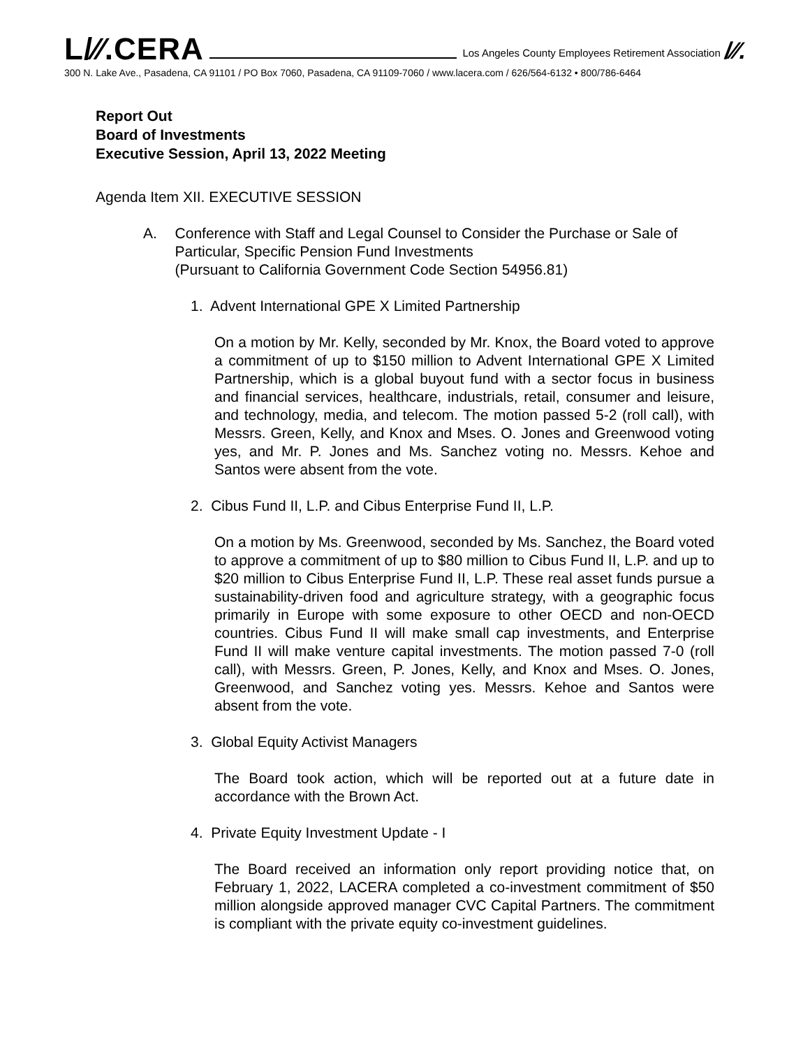L/∕∕.CERA
Los Angeles County Employees Retirement Association
/∕∕.
300 N. Lake Ave., Pasadena, CA 91101 / PO Box 7060, Pasadena, CA 91109-7060 / www.lacera.com / 626/564-6132 • 800/786-6464
Report Out
Board of Investments
Executive Session, April 13, 2022 Meeting
Agenda Item XII. EXECUTIVE SESSION
A. Conference with Staff and Legal Counsel to Consider the Purchase or Sale of Particular, Specific Pension Fund Investments
(Pursuant to California Government Code Section 54956.81)
1. Advent International GPE X Limited Partnership
On a motion by Mr. Kelly, seconded by Mr. Knox, the Board voted to approve a commitment of up to $150 million to Advent International GPE X Limited Partnership, which is a global buyout fund with a sector focus in business and financial services, healthcare, industrials, retail, consumer and leisure, and technology, media, and telecom. The motion passed 5-2 (roll call), with Messrs. Green, Kelly, and Knox and Mses. O. Jones and Greenwood voting yes, and Mr. P. Jones and Ms. Sanchez voting no. Messrs. Kehoe and Santos were absent from the vote.
2. Cibus Fund II, L.P. and Cibus Enterprise Fund II, L.P.
On a motion by Ms. Greenwood, seconded by Ms. Sanchez, the Board voted to approve a commitment of up to $80 million to Cibus Fund II, L.P. and up to $20 million to Cibus Enterprise Fund II, L.P. These real asset funds pursue a sustainability-driven food and agriculture strategy, with a geographic focus primarily in Europe with some exposure to other OECD and non-OECD countries. Cibus Fund II will make small cap investments, and Enterprise Fund II will make venture capital investments. The motion passed 7-0 (roll call), with Messrs. Green, P. Jones, Kelly, and Knox and Mses. O. Jones, Greenwood, and Sanchez voting yes. Messrs. Kehoe and Santos were absent from the vote.
3. Global Equity Activist Managers
The Board took action, which will be reported out at a future date in accordance with the Brown Act.
4. Private Equity Investment Update - I
The Board received an information only report providing notice that, on February 1, 2022, LACERA completed a co-investment commitment of $50 million alongside approved manager CVC Capital Partners. The commitment is compliant with the private equity co-investment guidelines.